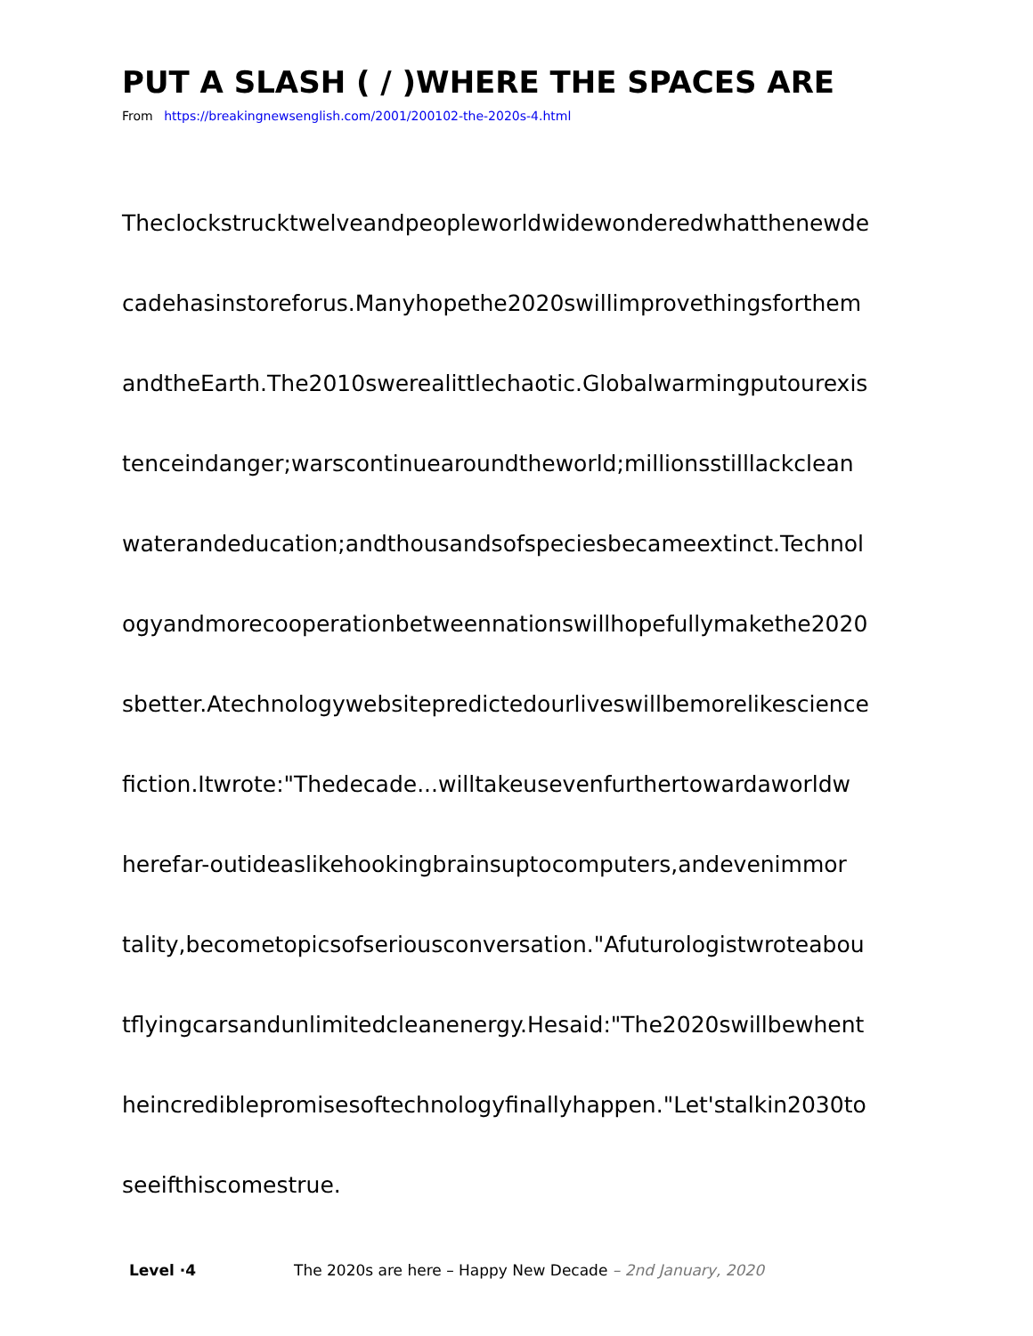PUT A SLASH ( / )WHERE THE SPACES ARE
From https://breakingnewsenglish.com/2001/200102-the-2020s-4.html
Theclockstrucktwelveandpeopleworldwidewonderedwhatthenewde
cadehasinstoreforus.Manyhopethe2020swillimprovethingsforthem
andtheEarth.The2010swerealittlechaotic.Globalwarmingputourexis
tenceindanger;warscontinuearoundtheworld;millionsstilllackclean
waterandeducation;andthousandsofspeciesbecameextinct.Technol
ogyandmorecooperationbetweennationswillhopefullymakethe2020
sbetter.Atechnologywebsitepredictedourliveswillbemorelikescience
fiction.Itwrote:"Thedecade...willtakeusevenfurthertowardaworldw
herefar-outideaslikehookingbrainsuptocomputers,andevenimmor
tality,becometopicsofseriousconversation."Afuturologistwroteabou
tflyingcarsandunlimitedcleanenergy.Hesaid:"The2020swillbewhent
heincrediblepromisesoftechnologyfinallyhappen."Let'stalkin2030to
seeifthiscomestrue.
Level ·4 The 2020s are here – Happy New Decade – 2nd January, 2020